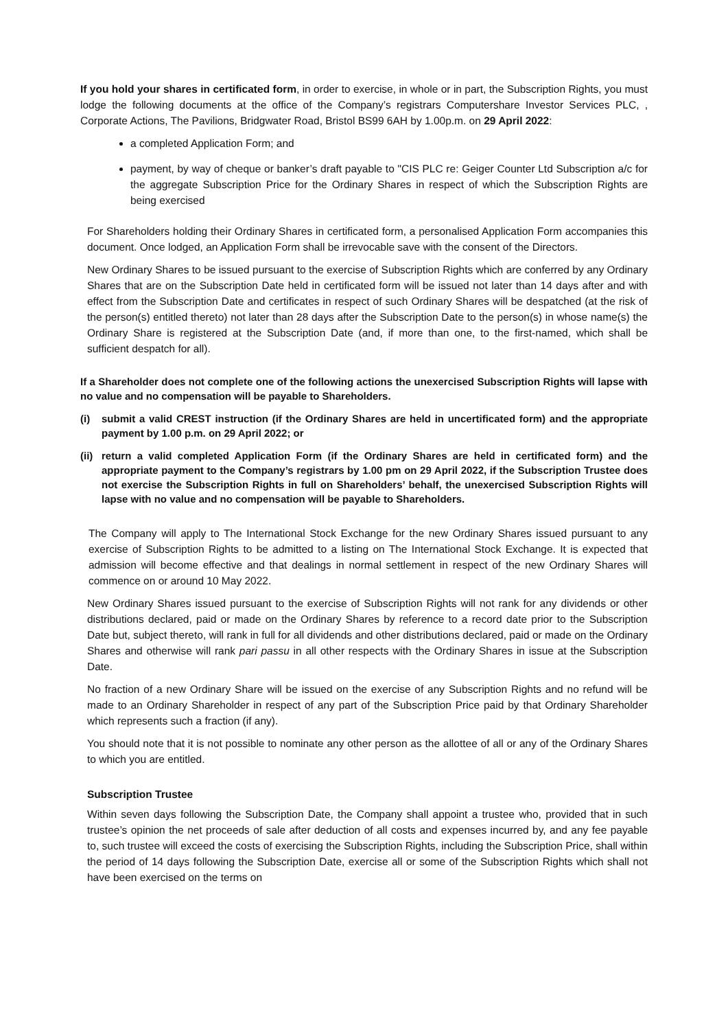If you hold your shares in certificated form, in order to exercise, in whole or in part, the Subscription Rights, you must lodge the following documents at the office of the Company’s registrars Computershare Investor Services PLC, , Corporate Actions, The Pavilions, Bridgwater Road, Bristol BS99 6AH by 1.00p.m. on 29 April 2022:
a completed Application Form; and
payment, by way of cheque or banker’s draft payable to "CIS PLC re: Geiger Counter Ltd Subscription a/c for the aggregate Subscription Price for the Ordinary Shares in respect of which the Subscription Rights are being exercised
For Shareholders holding their Ordinary Shares in certificated form, a personalised Application Form accompanies this document. Once lodged, an Application Form shall be irrevocable save with the consent of the Directors.
New Ordinary Shares to be issued pursuant to the exercise of Subscription Rights which are conferred by any Ordinary Shares that are on the Subscription Date held in certificated form will be issued not later than 14 days after and with effect from the Subscription Date and certificates in respect of such Ordinary Shares will be despatched (at the risk of the person(s) entitled thereto) not later than 28 days after the Subscription Date to the person(s) in whose name(s) the Ordinary Share is registered at the Subscription Date (and, if more than one, to the first-named, which shall be sufficient despatch for all).
If a Shareholder does not complete one of the following actions the unexercised Subscription Rights will lapse with no value and no compensation will be payable to Shareholders.
(i) submit a valid CREST instruction (if the Ordinary Shares are held in uncertificated form) and the appropriate payment by 1.00 p.m. on 29 April 2022; or
(ii) return a valid completed Application Form (if the Ordinary Shares are held in certificated form) and the appropriate payment to the Company’s registrars by 1.00 pm on 29 April 2022, if the Subscription Trustee does not exercise the Subscription Rights in full on Shareholders’ behalf, the unexercised Subscription Rights will lapse with no value and no compensation will be payable to Shareholders.
The Company will apply to The International Stock Exchange for the new Ordinary Shares issued pursuant to any exercise of Subscription Rights to be admitted to a listing on The International Stock Exchange. It is expected that admission will become effective and that dealings in normal settlement in respect of the new Ordinary Shares will commence on or around 10 May 2022.
New Ordinary Shares issued pursuant to the exercise of Subscription Rights will not rank for any dividends or other distributions declared, paid or made on the Ordinary Shares by reference to a record date prior to the Subscription Date but, subject thereto, will rank in full for all dividends and other distributions declared, paid or made on the Ordinary Shares and otherwise will rank pari passu in all other respects with the Ordinary Shares in issue at the Subscription Date.
No fraction of a new Ordinary Share will be issued on the exercise of any Subscription Rights and no refund will be made to an Ordinary Shareholder in respect of any part of the Subscription Price paid by that Ordinary Shareholder which represents such a fraction (if any).
You should note that it is not possible to nominate any other person as the allottee of all or any of the Ordinary Shares to which you are entitled.
Subscription Trustee
Within seven days following the Subscription Date, the Company shall appoint a trustee who, provided that in such trustee’s opinion the net proceeds of sale after deduction of all costs and expenses incurred by, and any fee payable to, such trustee will exceed the costs of exercising the Subscription Rights, including the Subscription Price, shall within the period of 14 days following the Subscription Date, exercise all or some of the Subscription Rights which shall not have been exercised on the terms on